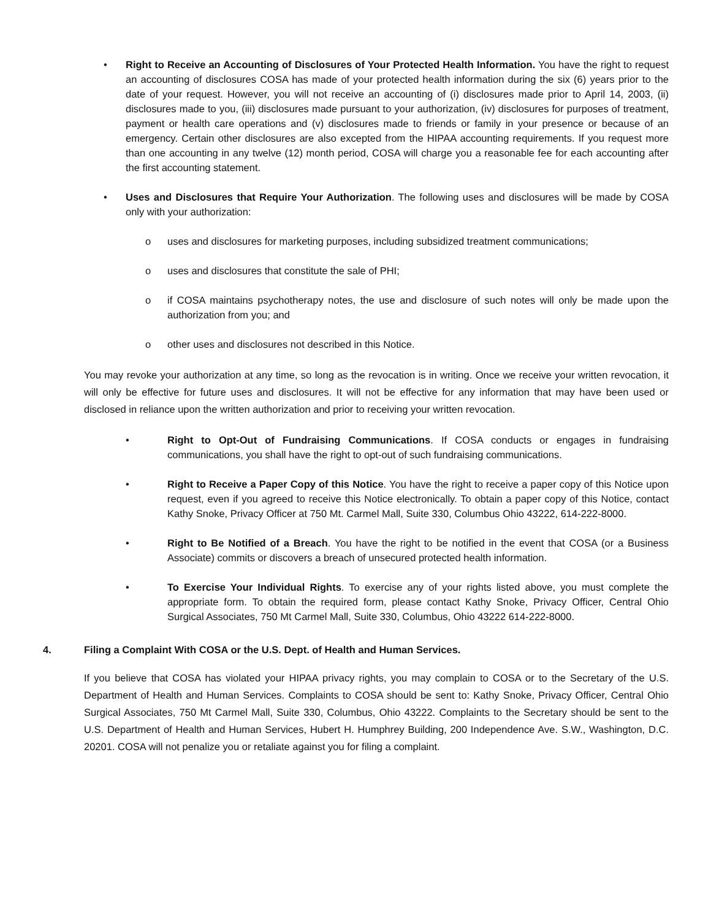• Right to Receive an Accounting of Disclosures of Your Protected Health Information. You have the right to request an accounting of disclosures COSA has made of your protected health information during the six (6) years prior to the date of your request. However, you will not receive an accounting of (i) disclosures made prior to April 14, 2003, (ii) disclosures made to you, (iii) disclosures made pursuant to your authorization, (iv) disclosures for purposes of treatment, payment or health care operations and (v) disclosures made to friends or family in your presence or because of an emergency. Certain other disclosures are also excepted from the HIPAA accounting requirements. If you request more than one accounting in any twelve (12) month period, COSA will charge you a reasonable fee for each accounting after the first accounting statement.
• Uses and Disclosures that Require Your Authorization. The following uses and disclosures will be made by COSA only with your authorization:
o uses and disclosures for marketing purposes, including subsidized treatment communications;
o uses and disclosures that constitute the sale of PHI;
o if COSA maintains psychotherapy notes, the use and disclosure of such notes will only be made upon the authorization from you; and
o other uses and disclosures not described in this Notice.
You may revoke your authorization at any time, so long as the revocation is in writing. Once we receive your written revocation, it will only be effective for future uses and disclosures. It will not be effective for any information that may have been used or disclosed in reliance upon the written authorization and prior to receiving your written revocation.
• Right to Opt-Out of Fundraising Communications. If COSA conducts or engages in fundraising communications, you shall have the right to opt-out of such fundraising communications.
• Right to Receive a Paper Copy of this Notice. You have the right to receive a paper copy of this Notice upon request, even if you agreed to receive this Notice electronically. To obtain a paper copy of this Notice, contact Kathy Snoke, Privacy Officer at 750 Mt. Carmel Mall, Suite 330, Columbus Ohio 43222, 614-222-8000.
• Right to Be Notified of a Breach. You have the right to be notified in the event that COSA (or a Business Associate) commits or discovers a breach of unsecured protected health information.
• To Exercise Your Individual Rights. To exercise any of your rights listed above, you must complete the appropriate form. To obtain the required form, please contact Kathy Snoke, Privacy Officer, Central Ohio Surgical Associates, 750 Mt Carmel Mall, Suite 330, Columbus, Ohio 43222 614-222-8000.
4. Filing a Complaint With COSA or the U.S. Dept. of Health and Human Services.
If you believe that COSA has violated your HIPAA privacy rights, you may complain to COSA or to the Secretary of the U.S. Department of Health and Human Services. Complaints to COSA should be sent to: Kathy Snoke, Privacy Officer, Central Ohio Surgical Associates, 750 Mt Carmel Mall, Suite 330, Columbus, Ohio 43222. Complaints to the Secretary should be sent to the U.S. Department of Health and Human Services, Hubert H. Humphrey Building, 200 Independence Ave. S.W., Washington, D.C. 20201. COSA will not penalize you or retaliate against you for filing a complaint.